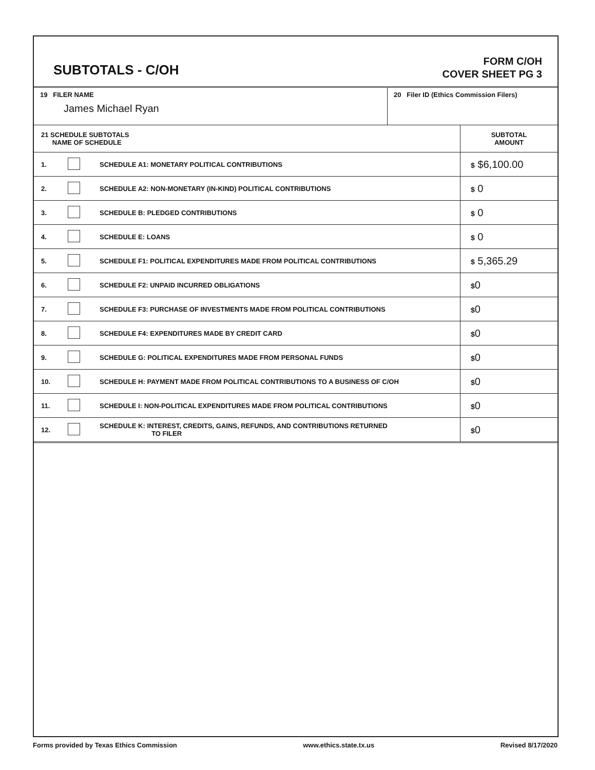SUBTOTALS - C/OH
FORM C/OH
COVER SHEET PG 3
| 19 FILER NAME James Michael Ryan | 20 Filer ID (Ethics Commission Filers) |
| 21 SCHEDULE SUBTOTALS NAME OF SCHEDULE | | | SUBTOTAL AMOUNT |
| 1. | | SCHEDULE A1: MONETARY POLITICAL CONTRIBUTIONS | $ $6,100.00 |
| 2. | | SCHEDULE A2: NON-MONETARY (IN-KIND) POLITICAL CONTRIBUTIONS | $ 0 |
| 3. | | SCHEDULE B: PLEDGED CONTRIBUTIONS | $ 0 |
| 4. | | SCHEDULE E: LOANS | $ 0 |
| 5. | | SCHEDULE F1: POLITICAL EXPENDITURES MADE FROM POLITICAL CONTRIBUTIONS | $ 5,365.29 |
| 6. | | SCHEDULE F2: UNPAID INCURRED OBLIGATIONS | $ 0 |
| 7. | | SCHEDULE F3: PURCHASE OF INVESTMENTS MADE FROM POLITICAL CONTRIBUTIONS | $ 0 |
| 8. | | SCHEDULE F4: EXPENDITURES MADE BY CREDIT CARD | $ 0 |
| 9. | | SCHEDULE G: POLITICAL EXPENDITURES MADE FROM PERSONAL FUNDS | $ 0 |
| 10. | | SCHEDULE H: PAYMENT MADE FROM POLITICAL CONTRIBUTIONS TO A BUSINESS OF C/OH | $ 0 |
| 11. | | SCHEDULE I: NON-POLITICAL EXPENDITURES MADE FROM POLITICAL CONTRIBUTIONS | $ 0 |
| 12. | | SCHEDULE K: INTEREST, CREDITS, GAINS, REFUNDS, AND CONTRIBUTIONS RETURNED TO FILER | $ 0 |
Forms provided by Texas Ethics Commission www.ethics.state.tx.us Revised 8/17/2020